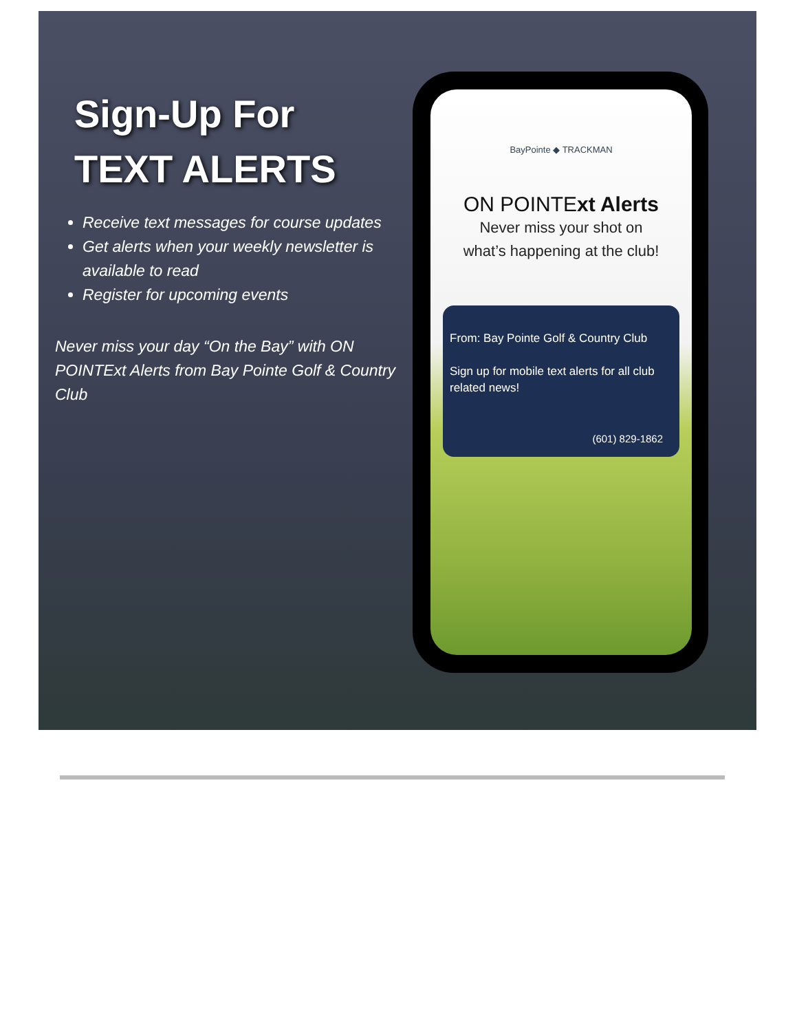Sign-Up For
TEXT ALERTS
Receive text messages for course updates
Get alerts when your weekly newsletter is available to read
Register for upcoming events
Never miss your day “On the Bay” with ON POINTExt Alerts from Bay Pointe Golf & Country Club
BayPointe ◆ TRACKMAN
ON POINTExt Alerts
Never miss your shot on
what’s happening at the club!
From: Bay Pointe Golf & Country Club
Sign up for mobile text alerts for all club related news!
(601) 829-1862